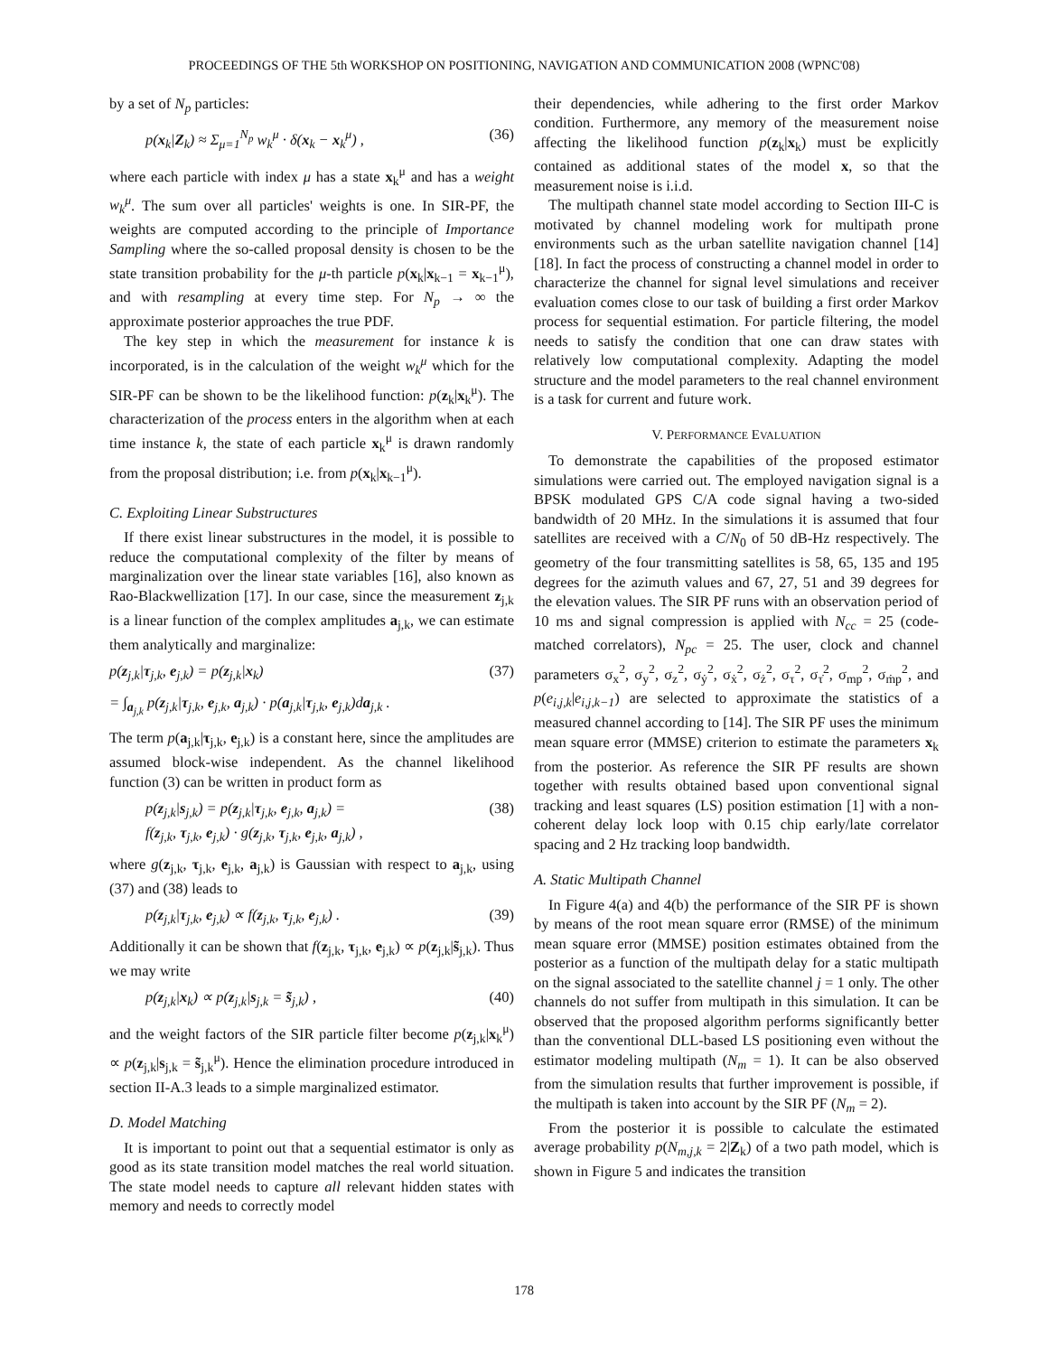PROCEEDINGS OF THE 5th WORKSHOP ON POSITIONING, NAVIGATION AND COMMUNICATION 2008 (WPNC'08)
by a set of N<sub>p</sub> particles:
p(x<sub>k</sub>|Z<sub>k</sub>) ≈ Σ<sub>μ=1</sub><sup>N<sub>p</sub></sup> w<sub>k</sub><sup>μ</sup> · δ(x<sub>k</sub> − x<sub>k</sub><sup>μ</sup>) , (36)
where each particle with index μ has a state x<sub>k</sub><sup>μ</sup> and has a weight w<sub>k</sub><sup>μ</sup>. The sum over all particles' weights is one. In SIR-PF, the weights are computed according to the principle of Importance Sampling where the so-called proposal density is chosen to be the state transition probability for the μ-th particle p(x<sub>k</sub>|x<sub>k−1</sub> = x<sub>k−1</sub><sup>μ</sup>), and with resampling at every time step. For N<sub>p</sub> → ∞ the approximate posterior approaches the true PDF.
The key step in which the measurement for instance k is incorporated, is in the calculation of the weight w<sub>k</sub><sup>μ</sup> which for the SIR-PF can be shown to be the likelihood function: p(z<sub>k</sub>|x<sub>k</sub><sup>μ</sup>). The characterization of the process enters in the algorithm when at each time instance k, the state of each particle x<sub>k</sub><sup>μ</sup> is drawn randomly from the proposal distribution; i.e. from p(x<sub>k</sub>|x<sub>k−1</sub><sup>μ</sup>).
C. Exploiting Linear Substructures
If there exist linear substructures in the model, it is possible to reduce the computational complexity of the filter by means of marginalization over the linear state variables [16], also known as Rao-Blackwellization [17]. In our case, since the measurement z<sub>j,k</sub> is a linear function of the complex amplitudes a<sub>j,k</sub>, we can estimate them analytically and marginalize:
p(z<sub>j,k</sub>|τ<sub>j,k</sub>, e<sub>j,k</sub>) = p(z<sub>j,k</sub>|x<sub>k</sub>) (37)
= ∫<sub>a<sub>j,k</sub></sub> p(z<sub>j,k</sub>|τ<sub>j,k</sub>, e<sub>j,k</sub>, a<sub>j,k</sub>) · p(a<sub>j,k</sub>|τ<sub>j,k</sub>, e<sub>j,k</sub>)da<sub>j,k</sub> .
The term p(a<sub>j,k</sub>|τ<sub>j,k</sub>, e<sub>j,k</sub>) is a constant here, since the amplitudes are assumed block-wise independent. As the channel likelihood function (3) can be written in product form as
p(z<sub>j,k</sub>|s<sub>j,k</sub>) = p(z<sub>j,k</sub>|τ<sub>j,k</sub>, e<sub>j,k</sub>, a<sub>j,k</sub>) =
f(z<sub>j,k</sub>, τ<sub>j,k</sub>, e<sub>j,k</sub>) · g(z<sub>j,k</sub>, τ<sub>j,k</sub>, e<sub>j,k</sub>, a<sub>j,k</sub>) , (38)
where g(z<sub>j,k</sub>, τ<sub>j,k</sub>, e<sub>j,k</sub>, a<sub>j,k</sub>) is Gaussian with respect to a<sub>j,k</sub>, using (37) and (38) leads to
p(z<sub>j,k</sub>|τ<sub>j,k</sub>, e<sub>j,k</sub>) ∝ f(z<sub>j,k</sub>, τ<sub>j,k</sub>, e<sub>j,k</sub>) . (39)
Additionally it can be shown that f(z<sub>j,k</sub>, τ<sub>j,k</sub>, e<sub>j,k</sub>) ∝ p(z<sub>j,k</sub>|s̃<sub>j,k</sub>). Thus we may write
p(z<sub>j,k</sub>|x<sub>k</sub>) ∝ p(z<sub>j,k</sub>|s<sub>j,k</sub> = s̃<sub>j,k</sub>) , (40)
and the weight factors of the SIR particle filter become p(z<sub>j,k</sub>|x<sub>k</sub><sup>μ</sup>) ∝ p(z<sub>j,k</sub>|s<sub>j,k</sub> = s̃<sub>j,k</sub><sup>μ</sup>). Hence the elimination procedure introduced in section II-A.3 leads to a simple marginalized estimator.
D. Model Matching
It is important to point out that a sequential estimator is only as good as its state transition model matches the real world situation. The state model needs to capture all relevant hidden states with memory and needs to correctly model
their dependencies, while adhering to the first order Markov condition. Furthermore, any memory of the measurement noise affecting the likelihood function p(z<sub>k</sub>|x<sub>k</sub>) must be explicitly contained as additional states of the model x, so that the measurement noise is i.i.d.
The multipath channel state model according to Section III-C is motivated by channel modeling work for multipath prone environments such as the urban satellite navigation channel [14] [18]. In fact the process of constructing a channel model in order to characterize the channel for signal level simulations and receiver evaluation comes close to our task of building a first order Markov process for sequential estimation. For particle filtering, the model needs to satisfy the condition that one can draw states with relatively low computational complexity. Adapting the model structure and the model parameters to the real channel environment is a task for current and future work.
V. PERFORMANCE EVALUATION
To demonstrate the capabilities of the proposed estimator simulations were carried out. The employed navigation signal is a BPSK modulated GPS C/A code signal having a two-sided bandwidth of 20 MHz. In the simulations it is assumed that four satellites are received with a C/N<sub>0</sub> of 50 dB-Hz respectively. The geometry of the four transmitting satellites is 58, 65, 135 and 195 degrees for the azimuth values and 67, 27, 51 and 39 degrees for the elevation values. The SIR PF runs with an observation period of 10 ms and signal compression is applied with N<sub>cc</sub> = 25 (code-matched correlators), N<sub>pc</sub> = 25. The user, clock and channel parameters σ<sub>x</sub><sup>2</sup>, σ<sub>y</sub><sup>2</sup>, σ<sub>z</sub><sup>2</sup>, σ<sub>ẏ</sub><sup>2</sup>, σ<sub>ẋ</sub><sup>2</sup>, σ<sub>ż</sub><sup>2</sup>, σ<sub>τ</sub><sup>2</sup>, σ<sub>τ̇</sub><sup>2</sup>, σ<sub>mp</sub><sup>2</sup>, σ<sub>ṁp</sub><sup>2</sup>, and p(e<sub>i,j,k</sub>|e<sub>i,j,k−1</sub>) are selected to approximate the statistics of a measured channel according to [14]. The SIR PF uses the minimum mean square error (MMSE) criterion to estimate the parameters x<sub>k</sub> from the posterior. As reference the SIR PF results are shown together with results obtained based upon conventional signal tracking and least squares (LS) position estimation [1] with a non-coherent delay lock loop with 0.15 chip early/late correlator spacing and 2 Hz tracking loop bandwidth.
A. Static Multipath Channel
In Figure 4(a) and 4(b) the performance of the SIR PF is shown by means of the root mean square error (RMSE) of the minimum mean square error (MMSE) position estimates obtained from the posterior as a function of the multipath delay for a static multipath on the signal associated to the satellite channel j = 1 only. The other channels do not suffer from multipath in this simulation. It can be observed that the proposed algorithm performs significantly better than the conventional DLL-based LS positioning even without the estimator modeling multipath (N<sub>m</sub> = 1). It can be also observed from the simulation results that further improvement is possible, if the multipath is taken into account by the SIR PF (N<sub>m</sub> = 2).
From the posterior it is possible to calculate the estimated average probability p(N<sub>m,j,k</sub> = 2|Z<sub>k</sub>) of a two path model, which is shown in Figure 5 and indicates the transition
178